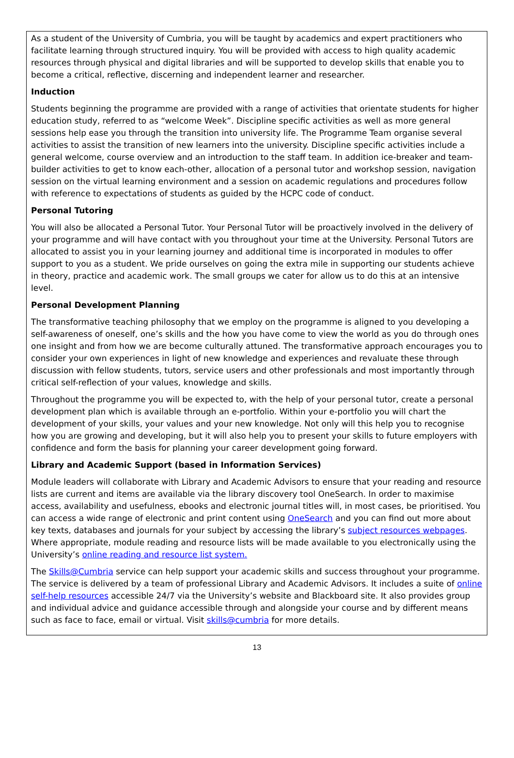As a student of the University of Cumbria, you will be taught by academics and expert practitioners who facilitate learning through structured inquiry. You will be provided with access to high quality academic resources through physical and digital libraries and will be supported to develop skills that enable you to become a critical, reflective, discerning and independent learner and researcher.
Induction
Students beginning the programme are provided with a range of activities that orientate students for higher education study, referred to as “welcome Week”. Discipline specific activities as well as more general sessions help ease you through the transition into university life. The Programme Team organise several activities to assist the transition of new learners into the university. Discipline specific activities include a general welcome, course overview and an introduction to the staff team. In addition ice-breaker and team-builder activities to get to know each-other, allocation of a personal tutor and workshop session, navigation session on the virtual learning environment and a session on academic regulations and procedures follow with reference to expectations of students as guided by the HCPC code of conduct.
Personal Tutoring
You will also be allocated a Personal Tutor. Your Personal Tutor will be proactively involved in the delivery of your programme and will have contact with you throughout your time at the University. Personal Tutors are allocated to assist you in your learning journey and additional time is incorporated in modules to offer support to you as a student. We pride ourselves on going the extra mile in supporting our students achieve in theory, practice and academic work. The small groups we cater for allow us to do this at an intensive level.
Personal Development Planning
The transformative teaching philosophy that we employ on the programme is aligned to you developing a self-awareness of oneself, one’s skills and the how you have come to view the world as you do through ones one insight and from how we are become culturally attuned. The transformative approach encourages you to consider your own experiences in light of new knowledge and experiences and revaluate these through discussion with fellow students, tutors, service users and other professionals and most importantly through critical self-reflection of your values, knowledge and skills.
Throughout the programme you will be expected to, with the help of your personal tutor, create a personal development plan which is available through an e-portfolio. Within your e-portfolio you will chart the development of your skills, your values and your new knowledge. Not only will this help you to recognise how you are growing and developing, but it will also help you to present your skills to future employers with confidence and form the basis for planning your career development going forward.
Library and Academic Support (based in Information Services)
Module leaders will collaborate with Library and Academic Advisors to ensure that your reading and resource lists are current and items are available via the library discovery tool OneSearch. In order to maximise access, availability and usefulness, ebooks and electronic journal titles will, in most cases, be prioritised. You can access a wide range of electronic and print content using OneSearch and you can find out more about key texts, databases and journals for your subject by accessing the library’s subject resources webpages. Where appropriate, module reading and resource lists will be made available to you electronically using the University’s online reading and resource list system.
The Skills@Cumbria service can help support your academic skills and success throughout your programme. The service is delivered by a team of professional Library and Academic Advisors. It includes a suite of online self-help resources accessible 24/7 via the University’s website and Blackboard site. It also provides group and individual advice and guidance accessible through and alongside your course and by different means such as face to face, email or virtual. Visit skills@cumbria for more details.
13